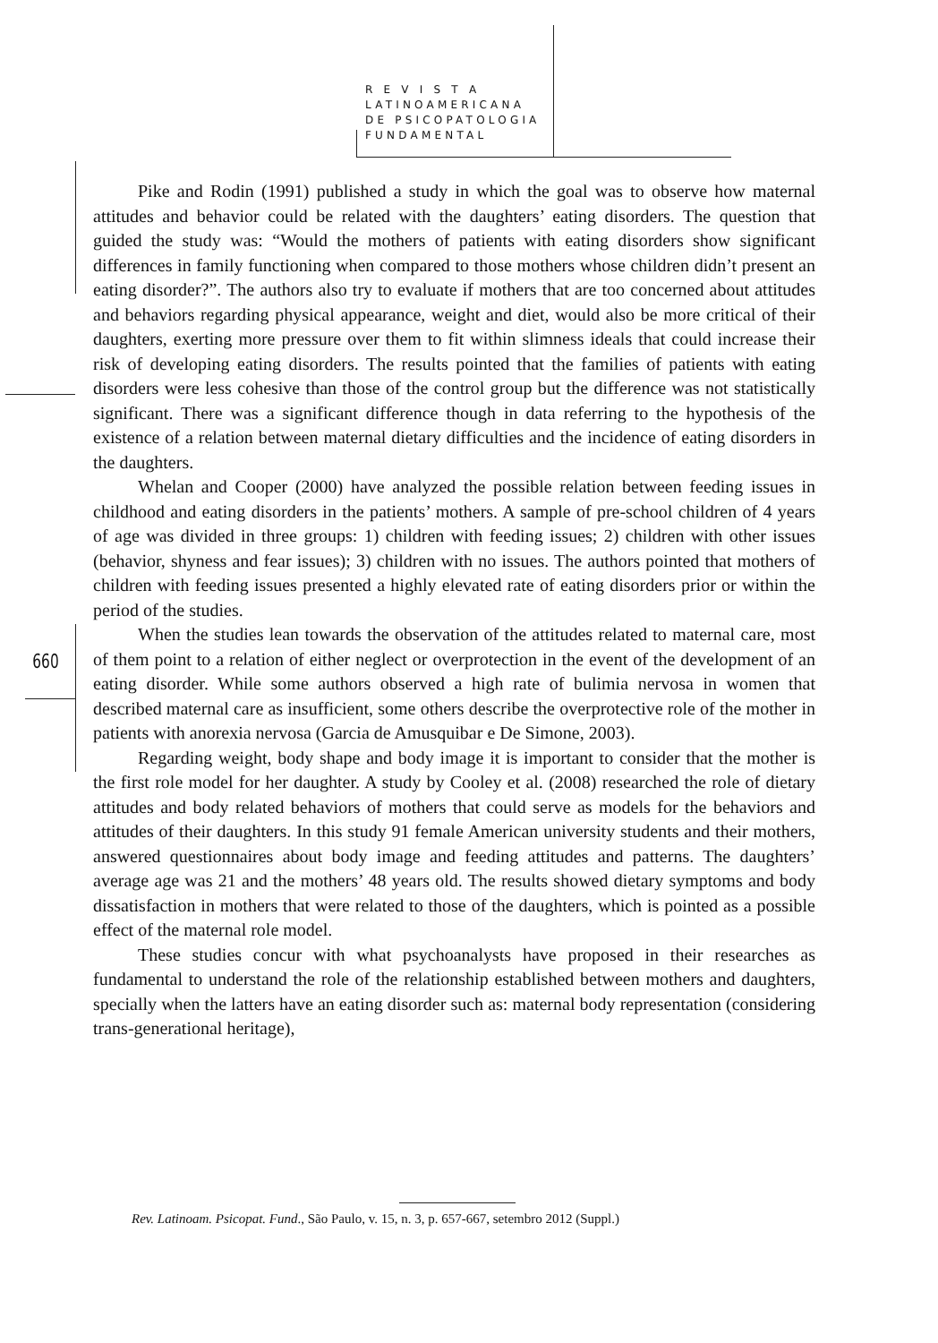R E V I S T A
LATINOAMERICANA
DE PSICOPATOLOGIA
FUNDAMENTAL
660
Pike and Rodin (1991) published a study in which the goal was to observe how maternal attitudes and behavior could be related with the daughters’ eating disorders. The question that guided the study was: “Would the mothers of patients with eating disorders show significant differences in family functioning when compared to those mothers whose children didn’t present an eating disorder?”. The authors also try to evaluate if mothers that are too concerned about attitudes and behaviors regarding physical appearance, weight and diet, would also be more critical of their daughters, exerting more pressure over them to fit within slimness ideals that could increase their risk of developing eating disorders. The results pointed that the families of patients with eating disorders were less cohesive than those of the control group but the difference was not statistically significant. There was a significant difference though in data referring to the hypothesis of the existence of a relation between maternal dietary difficulties and the incidence of eating disorders in the daughters.
Whelan and Cooper (2000) have analyzed the possible relation between feeding issues in childhood and eating disorders in the patients’ mothers. A sample of pre-school children of 4 years of age was divided in three groups: 1) children with feeding issues; 2) children with other issues (behavior, shyness and fear issues); 3) children with no issues. The authors pointed that mothers of children with feeding issues presented a highly elevated rate of eating disorders prior or within the period of the studies.
When the studies lean towards the observation of the attitudes related to maternal care, most of them point to a relation of either neglect or overprotection in the event of the development of an eating disorder. While some authors observed a high rate of bulimia nervosa in women that described maternal care as insufficient, some others describe the overprotective role of the mother in patients with anorexia nervosa (Garcia de Amusquibar e De Simone, 2003).
Regarding weight, body shape and body image it is important to consider that the mother is the first role model for her daughter. A study by Cooley et al. (2008) researched the role of dietary attitudes and body related behaviors of mothers that could serve as models for the behaviors and attitudes of their daughters. In this study 91 female American university students and their mothers, answered questionnaires about body image and feeding attitudes and patterns. The daughters’ average age was 21 and the mothers’ 48 years old. The results showed dietary symptoms and body dissatisfaction in mothers that were related to those of the daughters, which is pointed as a possible effect of the maternal role model.
These studies concur with what psychoanalysts have proposed in their researches as fundamental to understand the role of the relationship established between mothers and daughters, specially when the latters have an eating disorder such as: maternal body representation (considering trans-generational heritage),
Rev. Latinoam. Psicopat. Fund., São Paulo, v. 15, n. 3, p. 657-667, setembro 2012 (Suppl.)